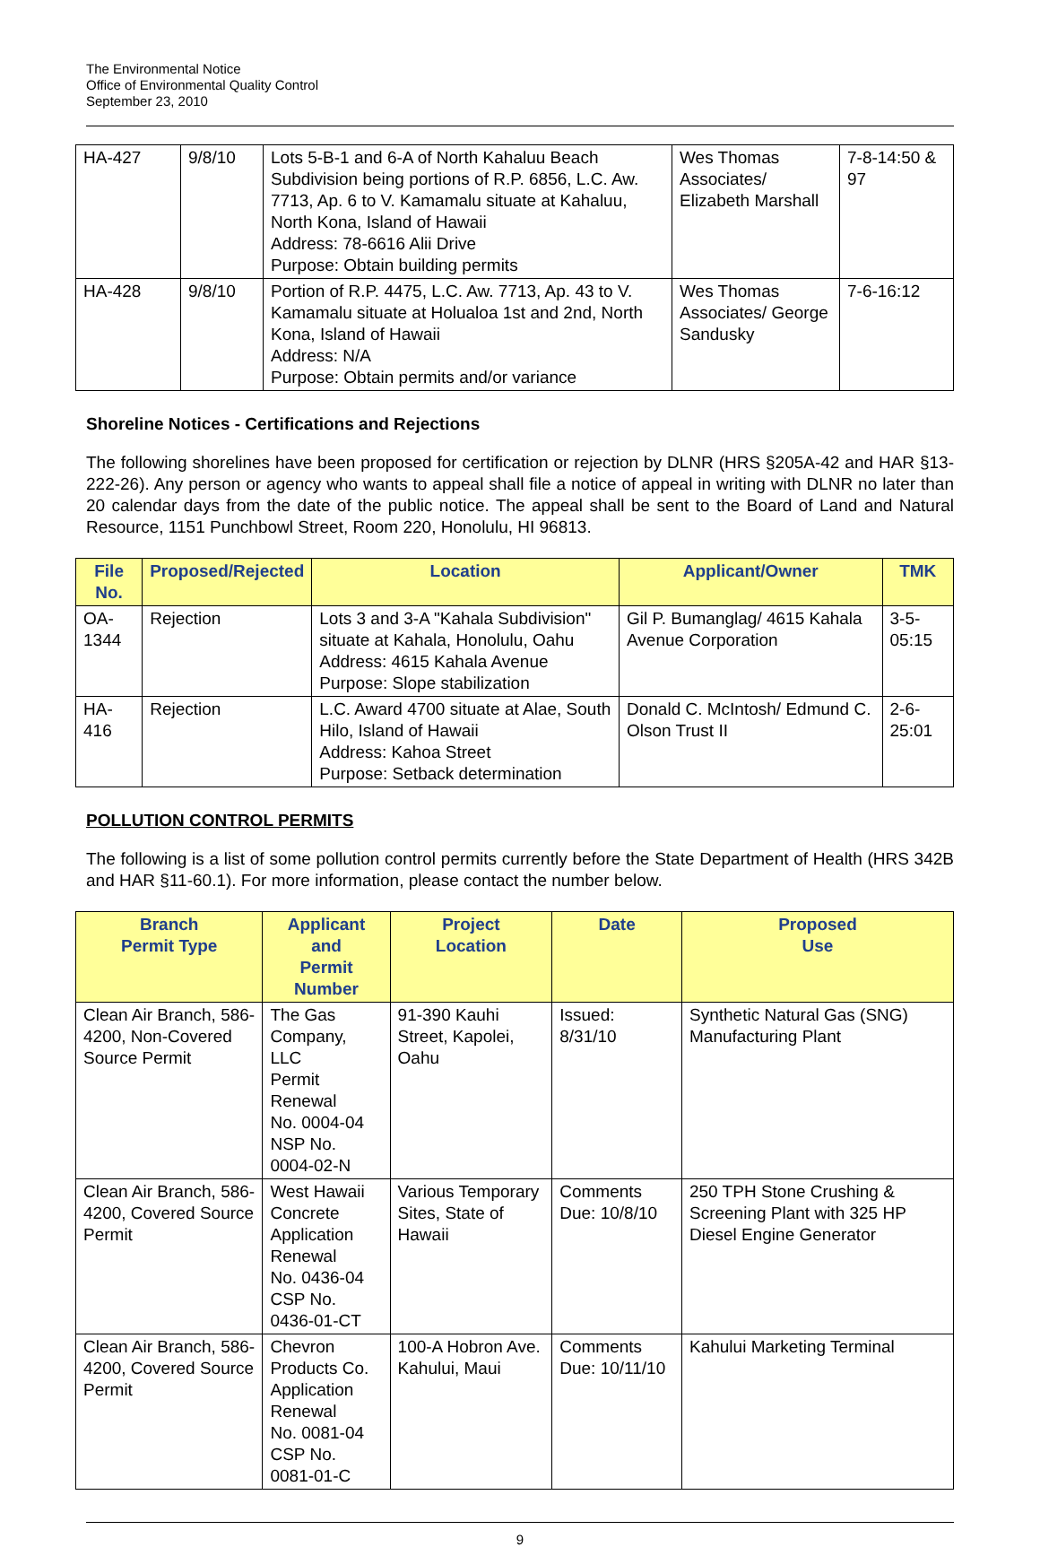The Environmental Notice
Office of Environmental Quality Control
September 23, 2010
| HA-427 | 9/8/10 | Lots 5-B-1 and 6-A of North Kahaluu Beach Subdivision being portions of R.P. 6856, L.C. Aw. 7713, Ap. 6 to V. Kamamalu situate at Kahaluu, North Kona, Island of Hawaii Address: 78-6616 Alii Drive Purpose: Obtain building permits | Wes Thomas Associates/ Elizabeth Marshall | 7-8-14:50 & 97 |
| HA-428 | 9/8/10 | Portion of R.P. 4475, L.C. Aw. 7713, Ap. 43 to V. Kamamalu situate at Holualoa 1st and 2nd, North Kona, Island of Hawaii Address: N/A Purpose: Obtain permits and/or variance | Wes Thomas Associates/ George Sandusky | 7-6-16:12 |
Shoreline Notices - Certifications and Rejections
The following shorelines have been proposed for certification or rejection by DLNR (HRS §205A-42 and HAR §13-222-26). Any person or agency who wants to appeal shall file a notice of appeal in writing with DLNR no later than 20 calendar days from the date of the public notice. The appeal shall be sent to the Board of Land and Natural Resource, 1151 Punchbowl Street, Room 220, Honolulu, HI 96813.
| File No. | Proposed/Rejected | Location | Applicant/Owner | TMK |
| --- | --- | --- | --- | --- |
| OA-1344 | Rejection | Lots 3 and 3-A "Kahala Subdivision" situate at Kahala, Honolulu, Oahu Address: 4615 Kahala Avenue Purpose: Slope stabilization | Gil P. Bumanglag/ 4615 Kahala Avenue Corporation | 3-5-05:15 |
| HA-416 | Rejection | L.C. Award 4700 situate at Alae, South Hilo, Island of Hawaii Address: Kahoa Street Purpose: Setback determination | Donald C. McIntosh/ Edmund C. Olson Trust II | 2-6-25:01 |
POLLUTION CONTROL PERMITS
The following is a list of some pollution control permits currently before the State Department of Health (HRS 342B and HAR §11-60.1). For more information, please contact the number below.
| Branch Permit Type | Applicant and Permit Number | Project Location | Date | Proposed Use |
| --- | --- | --- | --- | --- |
| Clean Air Branch, 586-4200, Non-Covered Source Permit | The Gas Company, LLC Permit Renewal No. 0004-04 NSP No. 0004-02-N | 91-390 Kauhi Street, Kapolei, Oahu | Issued: 8/31/10 | Synthetic Natural Gas (SNG) Manufacturing Plant |
| Clean Air Branch, 586-4200, Covered Source Permit | West Hawaii Concrete Application Renewal No. 0436-04 CSP No. 0436-01-CT | Various Temporary Sites, State of Hawaii | Comments Due: 10/8/10 | 250 TPH Stone Crushing & Screening Plant with 325 HP Diesel Engine Generator |
| Clean Air Branch, 586-4200, Covered Source Permit | Chevron Products Co. Application Renewal No. 0081-04 CSP No. 0081-01-C | 100-A Hobron Ave. Kahului, Maui | Comments Due: 10/11/10 | Kahului Marketing Terminal |
9